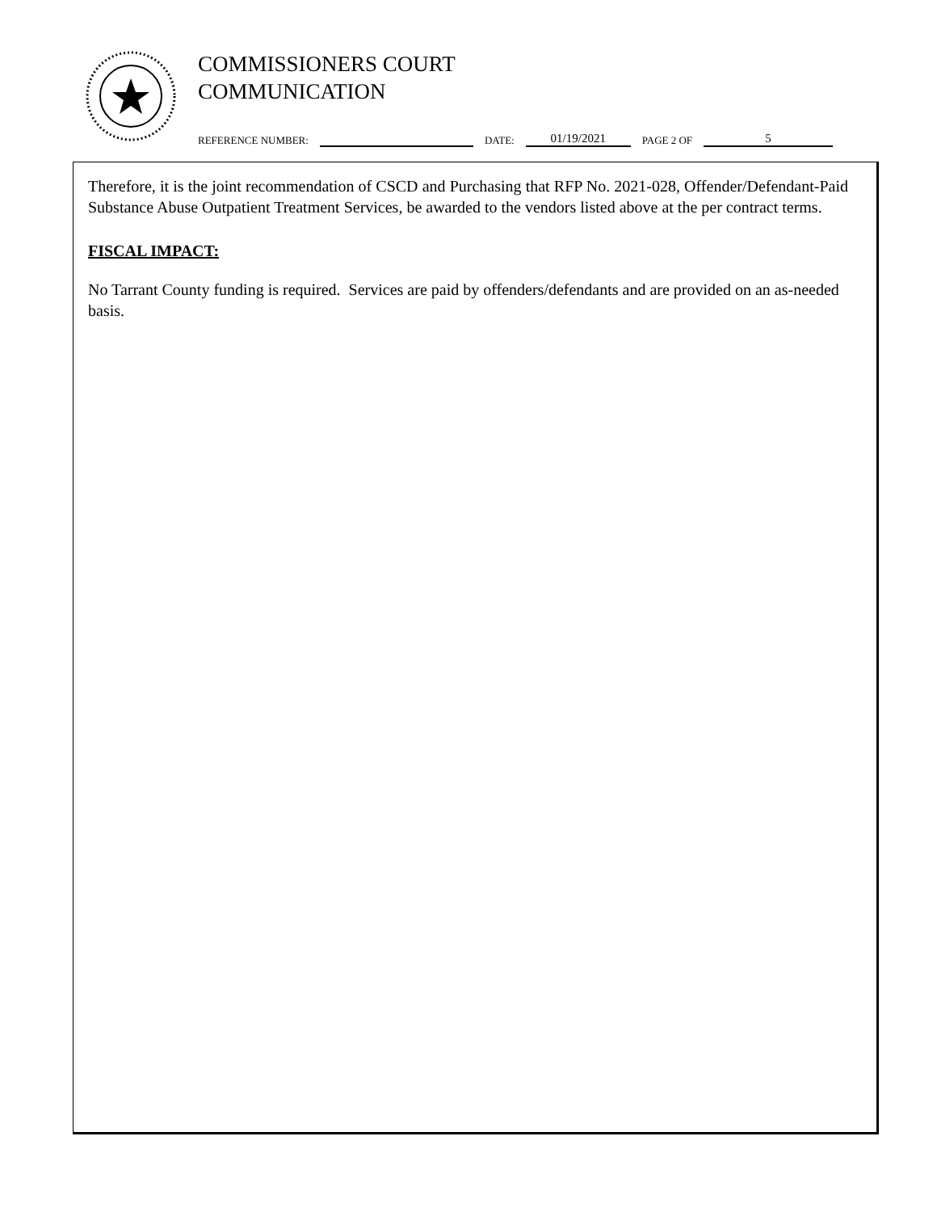COMMISSIONERS COURT
COMMUNICATION
REFERENCE NUMBER: DATE: 01/19/2021 PAGE 2 OF 5
Therefore, it is the joint recommendation of CSCD and Purchasing that RFP No. 2021-028, Offender/Defendant-Paid Substance Abuse Outpatient Treatment Services, be awarded to the vendors listed above at the per contract terms.
FISCAL IMPACT:
No Tarrant County funding is required. Services are paid by offenders/defendants and are provided on an as-needed basis.